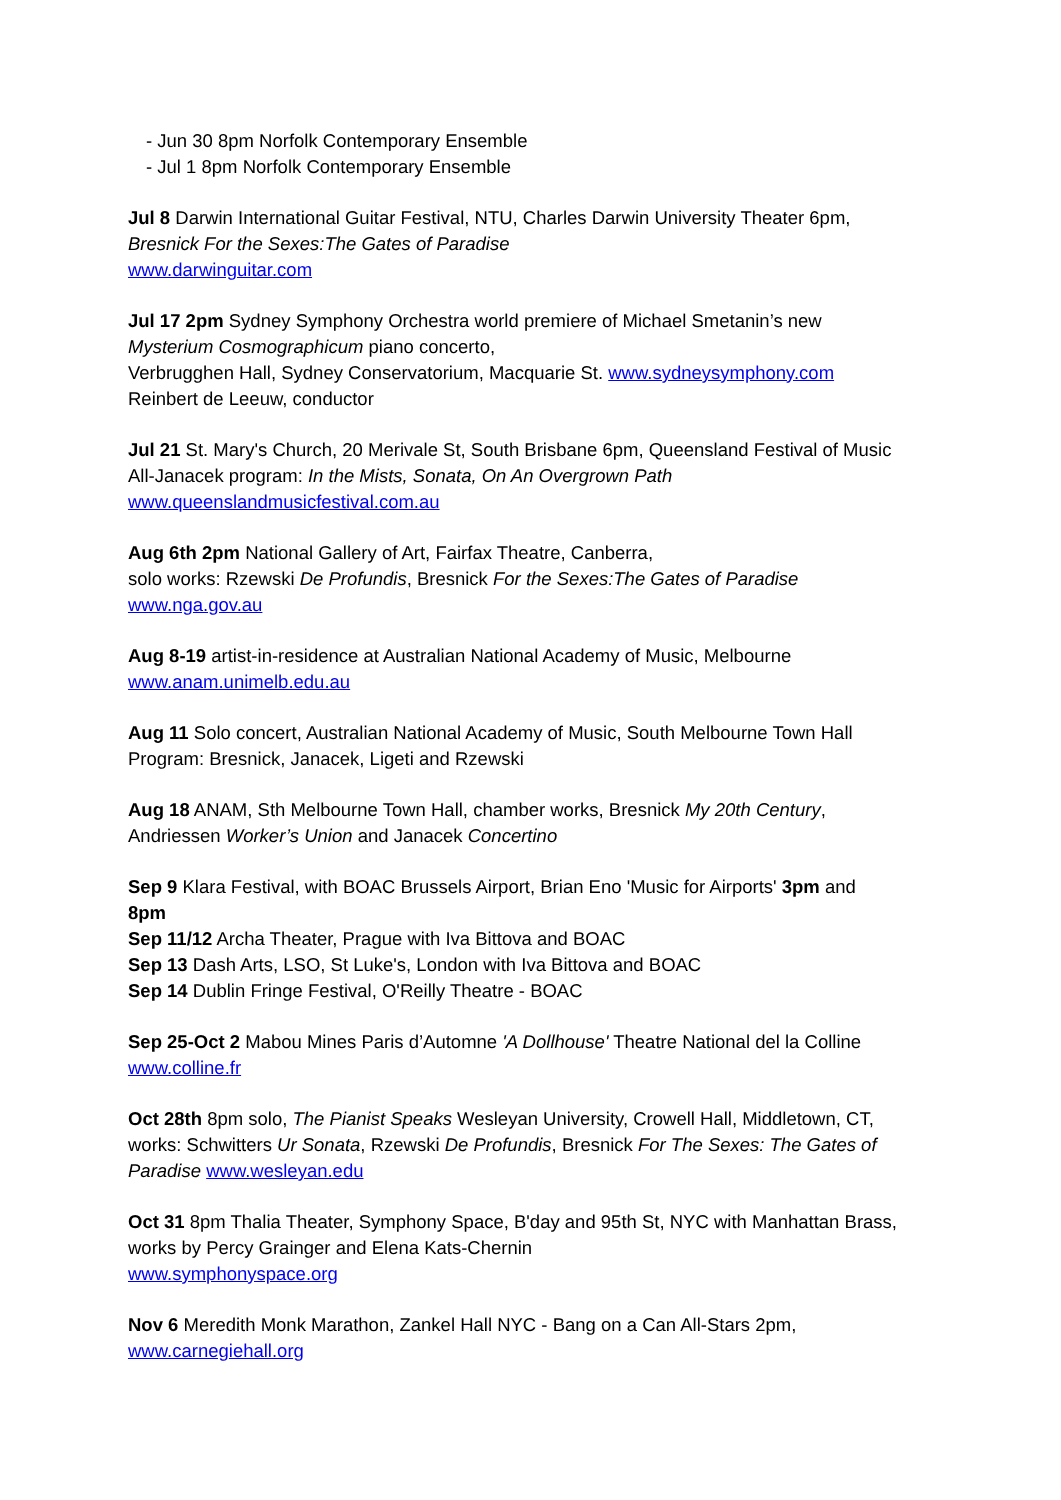- Jun 30 8pm Norfolk Contemporary Ensemble
- Jul 1 8pm Norfolk Contemporary Ensemble
Jul 8 Darwin International Guitar Festival, NTU, Charles Darwin University Theater 6pm,
Bresnick For the Sexes:The Gates of Paradise
www.darwinguitar.com
Jul 17 2pm Sydney Symphony Orchestra world premiere of Michael Smetanin’s new
Mysterium Cosmographicum piano concerto,
Verbrugghen Hall, Sydney Conservatorium, Macquarie St. www.sydneysymphony.com
Reinbert de Leeuw, conductor
Jul 21 St. Mary's Church, 20 Merivale St, South Brisbane 6pm, Queensland Festival of Music
All-Janacek program: In the Mists, Sonata, On An Overgrown Path
www.queenslandmusicfestival.com.au
Aug 6th 2pm National Gallery of Art, Fairfax Theatre, Canberra,
solo works: Rzewski De Profundis, Bresnick For the Sexes:The Gates of Paradise
www.nga.gov.au
Aug 8-19 artist-in-residence at Australian National Academy of Music, Melbourne
www.anam.unimelb.edu.au
Aug 11 Solo concert, Australian National Academy of Music, South Melbourne Town Hall
Program: Bresnick, Janacek, Ligeti and Rzewski
Aug 18 ANAM, Sth Melbourne Town Hall, chamber works, Bresnick My 20th Century,
Andriessen Worker’s Union and Janacek Concertino
Sep 9 Klara Festival, with BOAC Brussels Airport, Brian Eno 'Music for Airports' 3pm and
8pm
Sep 11/12 Archa Theater, Prague with Iva Bittova and BOAC
Sep 13 Dash Arts, LSO, St Luke's, London with Iva Bittova and BOAC
Sep 14 Dublin Fringe Festival, O'Reilly Theatre - BOAC
Sep 25-Oct 2 Mabou Mines Paris d’Automne 'A Dollhouse' Theatre National del la Colline
www.colline.fr
Oct 28th 8pm solo, The Pianist Speaks Wesleyan University, Crowell Hall, Middletown, CT,
works: Schwitters Ur Sonata, Rzewski De Profundis, Bresnick For The Sexes: The Gates of
Paradise www.wesleyan.edu
Oct 31 8pm Thalia Theater, Symphony Space, B'day and 95th St, NYC with Manhattan Brass,
works by Percy Grainger and Elena Kats-Chernin
www.symphonyspace.org
Nov 6 Meredith Monk Marathon, Zankel Hall NYC - Bang on a Can All-Stars 2pm,
www.carnegiehall.org